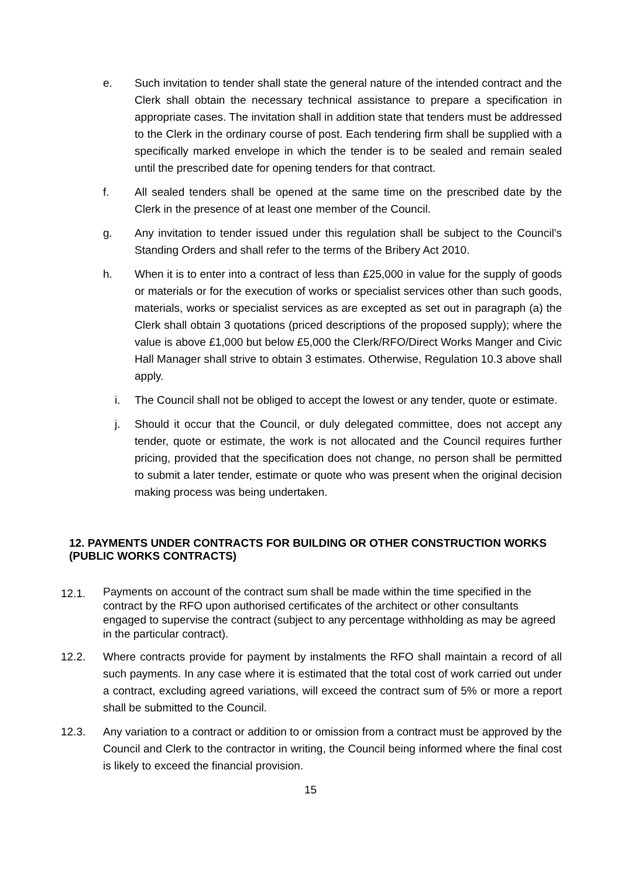e. Such invitation to tender shall state the general nature of the intended contract and the Clerk shall obtain the necessary technical assistance to prepare a specification in appropriate cases. The invitation shall in addition state that tenders must be addressed to the Clerk in the ordinary course of post. Each tendering firm shall be supplied with a specifically marked envelope in which the tender is to be sealed and remain sealed until the prescribed date for opening tenders for that contract.
f. All sealed tenders shall be opened at the same time on the prescribed date by the Clerk in the presence of at least one member of the Council.
g. Any invitation to tender issued under this regulation shall be subject to the Council’s Standing Orders and shall refer to the terms of the Bribery Act 2010.
h. When it is to enter into a contract of less than £25,000 in value for the supply of goods or materials or for the execution of works or specialist services other than such goods, materials, works or specialist services as are excepted as set out in paragraph (a) the Clerk shall obtain 3 quotations (priced descriptions of the proposed supply); where the value is above £1,000 but below £5,000 the Clerk/RFO/Direct Works Manger and Civic Hall Manager shall strive to obtain 3 estimates. Otherwise, Regulation 10.3 above shall apply.
i. The Council shall not be obliged to accept the lowest or any tender, quote or estimate.
j. Should it occur that the Council, or duly delegated committee, does not accept any tender, quote or estimate, the work is not allocated and the Council requires further pricing, provided that the specification does not change, no person shall be permitted to submit a later tender, estimate or quote who was present when the original decision making process was being undertaken.
12. PAYMENTS UNDER CONTRACTS FOR BUILDING OR OTHER CONSTRUCTION WORKS (PUBLIC WORKS CONTRACTS)
12.1. Payments on account of the contract sum shall be made within the time specified in the contract by the RFO upon authorised certificates of the architect or other consultants engaged to supervise the contract (subject to any percentage withholding as may be agreed in the particular contract).
12.2. Where contracts provide for payment by instalments the RFO shall maintain a record of all such payments. In any case where it is estimated that the total cost of work carried out under a contract, excluding agreed variations, will exceed the contract sum of 5% or more a report shall be submitted to the Council.
12.3. Any variation to a contract or addition to or omission from a contract must be approved by the Council and Clerk to the contractor in writing, the Council being informed where the final cost is likely to exceed the financial provision.
15